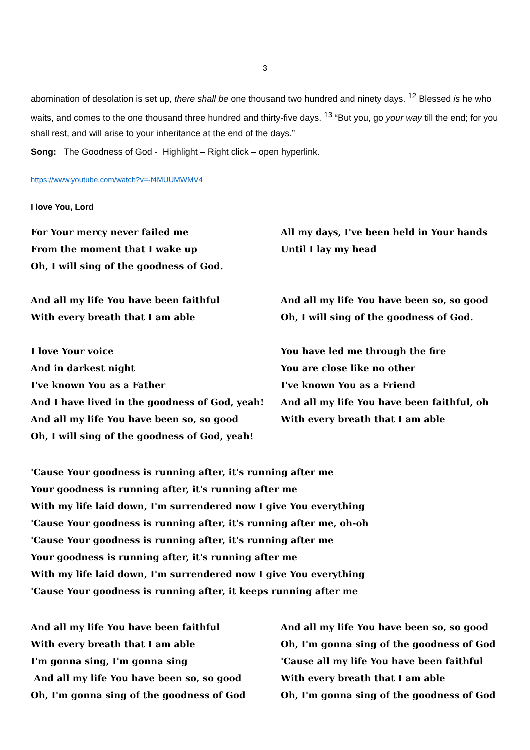3
abomination of desolation is set up, there shall be one thousand two hundred and ninety days. <sup>12</sup> Blessed is he who waits, and comes to the one thousand three hundred and thirty-five days. <sup>13</sup> “But you, go your way till the end; for you shall rest, and will arise to your inheritance at the end of the days.”
Song: The Goodness of God - Highlight – Right click – open hyperlink.
https://www.youtube.com/watch?v=-f4MUUMWMV4
I love You, Lord
For Your mercy never failed me
From the moment that I wake up
Oh, I will sing of the goodness of God.
All my days, I've been held in Your hands
Until I lay my head
And all my life You have been faithful
With every breath that I am able
And all my life You have been so, so good
Oh, I will sing of the goodness of God.
I love Your voice
And in darkest night
I've known You as a Father
And I have lived in the goodness of God, yeah!
And all my life You have been so, so good
Oh, I will sing of the goodness of God, yeah!
You have led me through the fire
You are close like no other
I've known You as a Friend
And all my life You have been faithful, oh
With every breath that I am able
'Cause Your goodness is running after, it's running after me
Your goodness is running after, it's running after me
With my life laid down, I'm surrendered now I give You everything
'Cause Your goodness is running after, it's running after me, oh-oh
'Cause Your goodness is running after, it's running after me
Your goodness is running after, it's running after me
With my life laid down, I'm surrendered now I give You everything
'Cause Your goodness is running after, it keeps running after me
And all my life You have been faithful
With every breath that I am able
I'm gonna sing, I'm gonna sing
And all my life You have been so, so good
Oh, I'm gonna sing of the goodness of God
And all my life You have been so, so good
Oh, I'm gonna sing of the goodness of God
'Cause all my life You have been faithful
With every breath that I am able
Oh, I'm gonna sing of the goodness of God